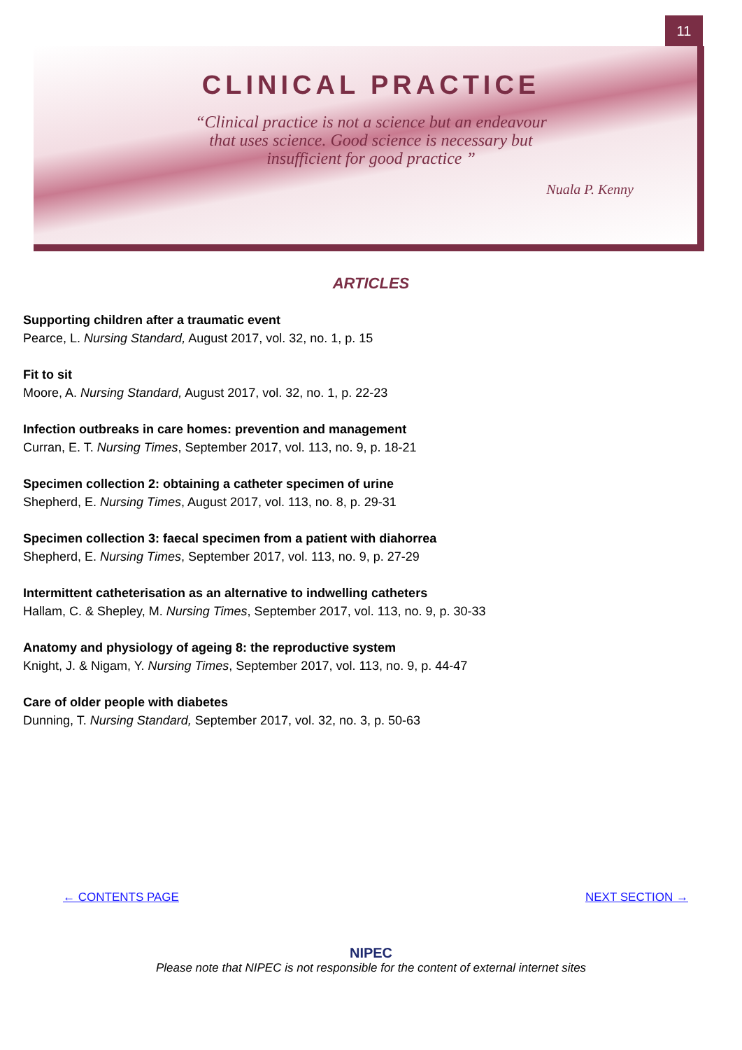11
CLINICAL PRACTICE
“Clinical practice is not a science but an endeavour
that uses science. Good science is necessary but
insufficient for good practice ”
Nuala P. Kenny
ARTICLES
Supporting children after a traumatic event
Pearce, L. Nursing Standard, August 2017, vol. 32, no. 1, p. 15
Fit to sit
Moore, A. Nursing Standard, August 2017, vol. 32, no. 1, p. 22-23
Infection outbreaks in care homes: prevention and management
Curran, E. T. Nursing Times, September 2017, vol. 113, no. 9, p. 18-21
Specimen collection 2: obtaining a catheter specimen of urine
Shepherd, E. Nursing Times, August 2017, vol. 113, no. 8, p. 29-31
Specimen collection 3: faecal specimen from a patient with diahorrea
Shepherd, E. Nursing Times, September 2017, vol. 113, no. 9, p. 27-29
Intermittent catheterisation as an alternative to indwelling catheters
Hallam, C. & Shepley, M. Nursing Times, September 2017, vol. 113, no. 9, p. 30-33
Anatomy and physiology of ageing 8: the reproductive system
Knight, J. & Nigam, Y. Nursing Times, September 2017, vol. 113, no. 9, p. 44-47
Care of older people with diabetes
Dunning, T. Nursing Standard, September 2017, vol. 32, no. 3, p. 50-63
← CONTENTS PAGE NEXT SECTION →
NIPEC
Please note that NIPEC is not responsible for the content of external internet sites